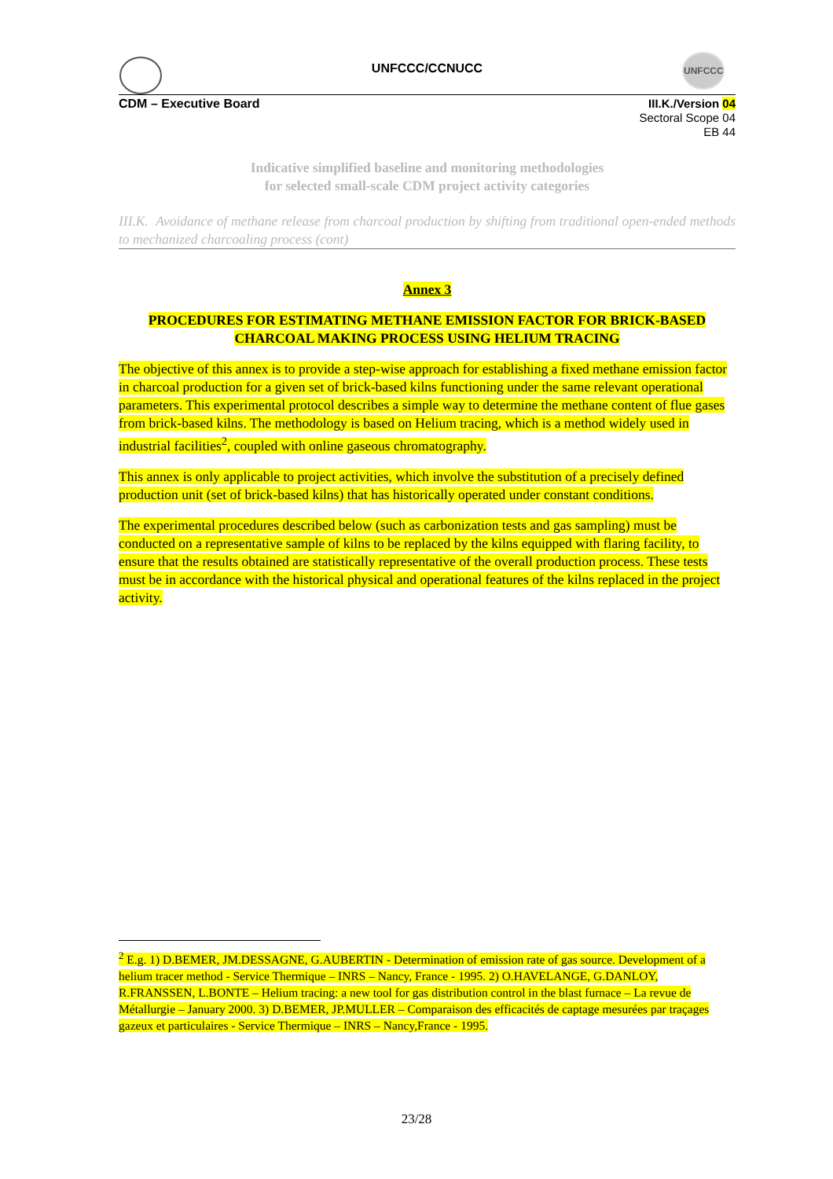UNFCCC
UNFCCC/CCNUCC
CDM – Executive Board
III.K./Version 04
Sectoral Scope 04
EB 44
Indicative simplified baseline and monitoring methodologies
for selected small-scale CDM project activity categories
III.K. Avoidance of methane release from charcoal production by shifting from traditional open-ended methods to mechanized charcoaling process (cont)
Annex 3
PROCEDURES FOR ESTIMATING METHANE EMISSION FACTOR FOR BRICK-BASED CHARCOAL MAKING PROCESS USING HELIUM TRACING
The objective of this annex is to provide a step-wise approach for establishing a fixed methane emission factor in charcoal production for a given set of brick-based kilns functioning under the same relevant operational parameters. This experimental protocol describes a simple way to determine the methane content of flue gases from brick-based kilns. The methodology is based on Helium tracing, which is a method widely used in industrial facilities<sup>2</sup>, coupled with online gaseous chromatography.
This annex is only applicable to project activities, which involve the substitution of a precisely defined production unit (set of brick-based kilns) that has historically operated under constant conditions.
The experimental procedures described below (such as carbonization tests and gas sampling) must be conducted on a representative sample of kilns to be replaced by the kilns equipped with flaring facility, to ensure that the results obtained are statistically representative of the overall production process. These tests must be in accordance with the historical physical and operational features of the kilns replaced in the project activity.
<sup>2</sup> E.g. 1) D.BEMER, JM.DESSAGNE, G.AUBERTIN - Determination of emission rate of gas source. Development of a helium tracer method - Service Thermique – INRS – Nancy, France - 1995. 2) O.HAVELANGE, G.DANLOY, R.FRANSSEN, L.BONTE – Helium tracing: a new tool for gas distribution control in the blast furnace – La revue de Métallurgie – January 2000. 3) D.BEMER, JP.MULLER – Comparaison des efficacités de captage mesurées par traçages gazeux et particulaires - Service Thermique – INRS – Nancy,France - 1995.
23/28